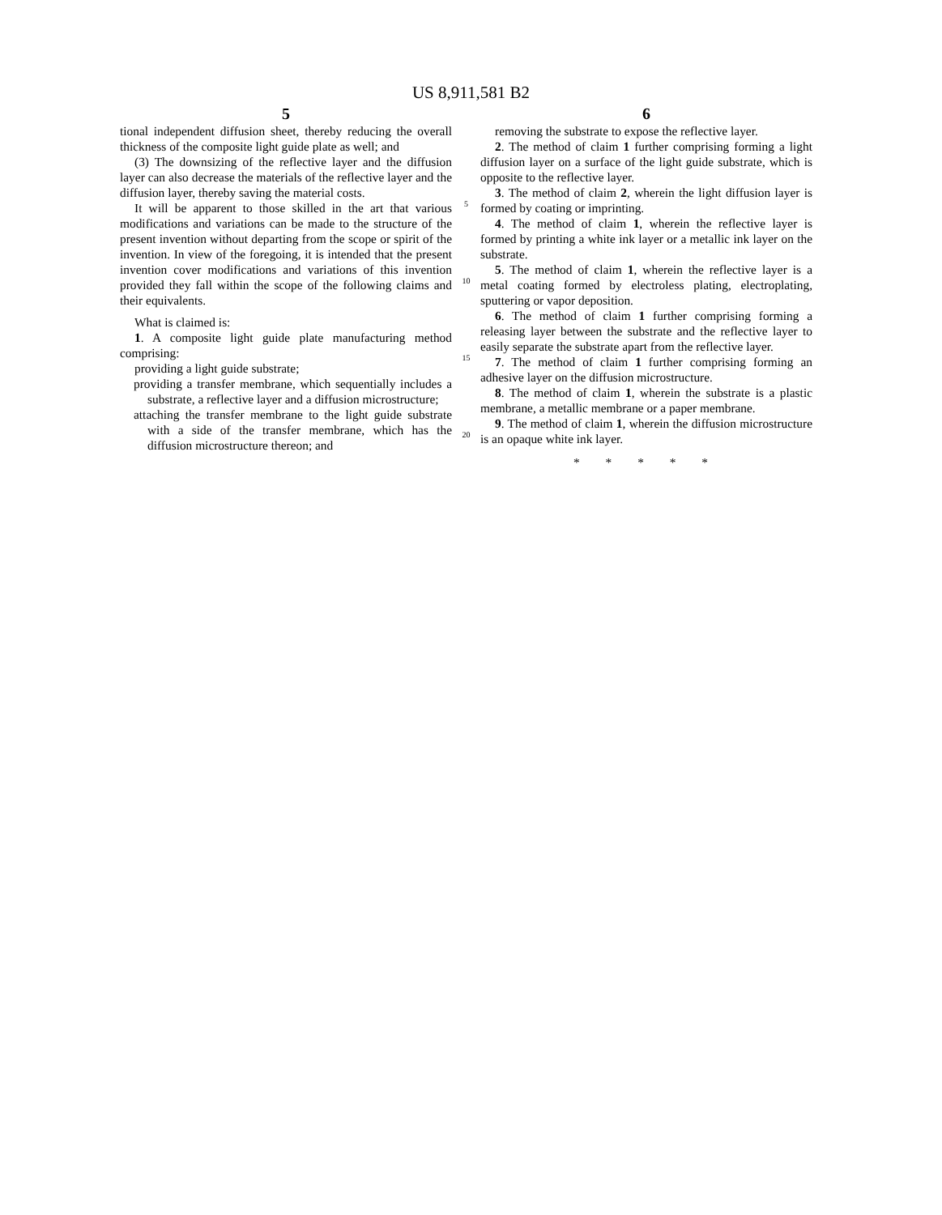US 8,911,581 B2
5
tional independent diffusion sheet, thereby reducing the overall thickness of the composite light guide plate as well; and
(3) The downsizing of the reflective layer and the diffusion layer can also decrease the materials of the reflective layer and the diffusion layer, thereby saving the material costs.
It will be apparent to those skilled in the art that various modifications and variations can be made to the structure of the present invention without departing from the scope or spirit of the invention. In view of the foregoing, it is intended that the present invention cover modifications and variations of this invention provided they fall within the scope of the following claims and their equivalents.
What is claimed is:
1. A composite light guide plate manufacturing method comprising:
providing a light guide substrate;
providing a transfer membrane, which sequentially includes a substrate, a reflective layer and a diffusion microstructure;
attaching the transfer membrane to the light guide substrate with a side of the transfer membrane, which has the diffusion microstructure thereon; and
5
10
15
20
6
removing the substrate to expose the reflective layer.
2. The method of claim 1 further comprising forming a light diffusion layer on a surface of the light guide substrate, which is opposite to the reflective layer.
3. The method of claim 2, wherein the light diffusion layer is formed by coating or imprinting.
4. The method of claim 1, wherein the reflective layer is formed by printing a white ink layer or a metallic ink layer on the substrate.
5. The method of claim 1, wherein the reflective layer is a metal coating formed by electroless plating, electroplating, sputtering or vapor deposition.
6. The method of claim 1 further comprising forming a releasing layer between the substrate and the reflective layer to easily separate the substrate apart from the reflective layer.
7. The method of claim 1 further comprising forming an adhesive layer on the diffusion microstructure.
8. The method of claim 1, wherein the substrate is a plastic membrane, a metallic membrane or a paper membrane.
9. The method of claim 1, wherein the diffusion microstructure is an opaque white ink layer.
* * * * *